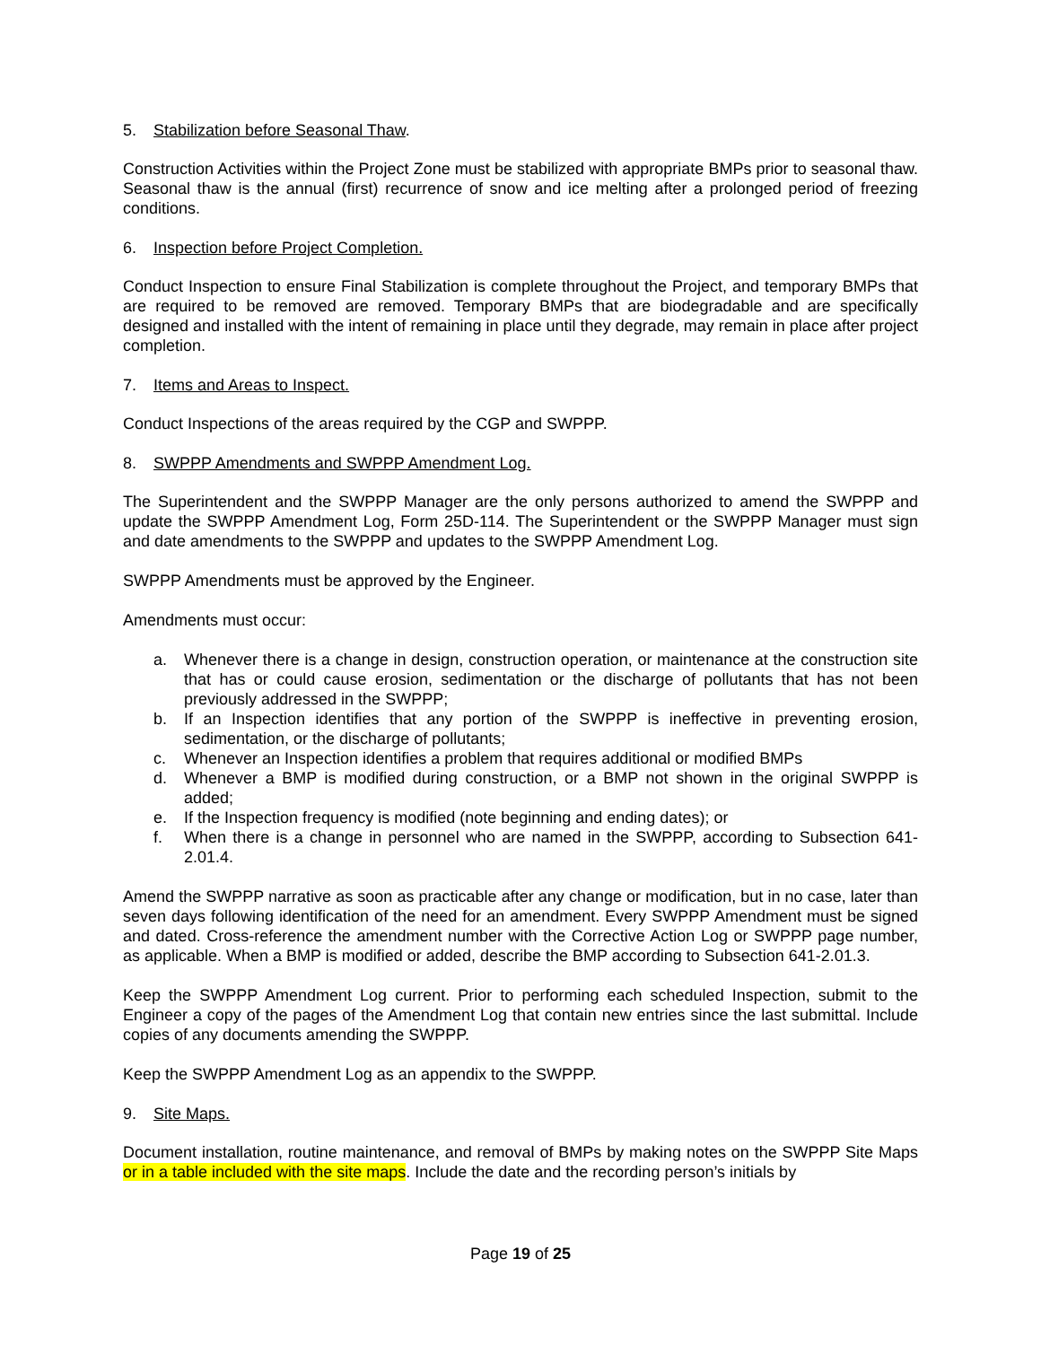5. Stabilization before Seasonal Thaw.
Construction Activities within the Project Zone must be stabilized with appropriate BMPs prior to seasonal thaw. Seasonal thaw is the annual (first) recurrence of snow and ice melting after a prolonged period of freezing conditions.
6. Inspection before Project Completion.
Conduct Inspection to ensure Final Stabilization is complete throughout the Project, and temporary BMPs that are required to be removed are removed. Temporary BMPs that are biodegradable and are specifically designed and installed with the intent of remaining in place until they degrade, may remain in place after project completion.
7. Items and Areas to Inspect.
Conduct Inspections of the areas required by the CGP and SWPPP.
8. SWPPP Amendments and SWPPP Amendment Log.
The Superintendent and the SWPPP Manager are the only persons authorized to amend the SWPPP and update the SWPPP Amendment Log, Form 25D-114. The Superintendent or the SWPPP Manager must sign and date amendments to the SWPPP and updates to the SWPPP Amendment Log.
SWPPP Amendments must be approved by the Engineer.
Amendments must occur:
a. Whenever there is a change in design, construction operation, or maintenance at the construction site that has or could cause erosion, sedimentation or the discharge of pollutants that has not been previously addressed in the SWPPP;
b. If an Inspection identifies that any portion of the SWPPP is ineffective in preventing erosion, sedimentation, or the discharge of pollutants;
c. Whenever an Inspection identifies a problem that requires additional or modified BMPs
d. Whenever a BMP is modified during construction, or a BMP not shown in the original SWPPP is added;
e. If the Inspection frequency is modified (note beginning and ending dates); or
f. When there is a change in personnel who are named in the SWPPP, according to Subsection 641-2.01.4.
Amend the SWPPP narrative as soon as practicable after any change or modification, but in no case, later than seven days following identification of the need for an amendment. Every SWPPP Amendment must be signed and dated. Cross-reference the amendment number with the Corrective Action Log or SWPPP page number, as applicable. When a BMP is modified or added, describe the BMP according to Subsection 641-2.01.3.
Keep the SWPPP Amendment Log current. Prior to performing each scheduled Inspection, submit to the Engineer a copy of the pages of the Amendment Log that contain new entries since the last submittal. Include copies of any documents amending the SWPPP.
Keep the SWPPP Amendment Log as an appendix to the SWPPP.
9. Site Maps.
Document installation, routine maintenance, and removal of BMPs by making notes on the SWPPP Site Maps or in a table included with the site maps. Include the date and the recording person’s initials by
Page 19 of 25